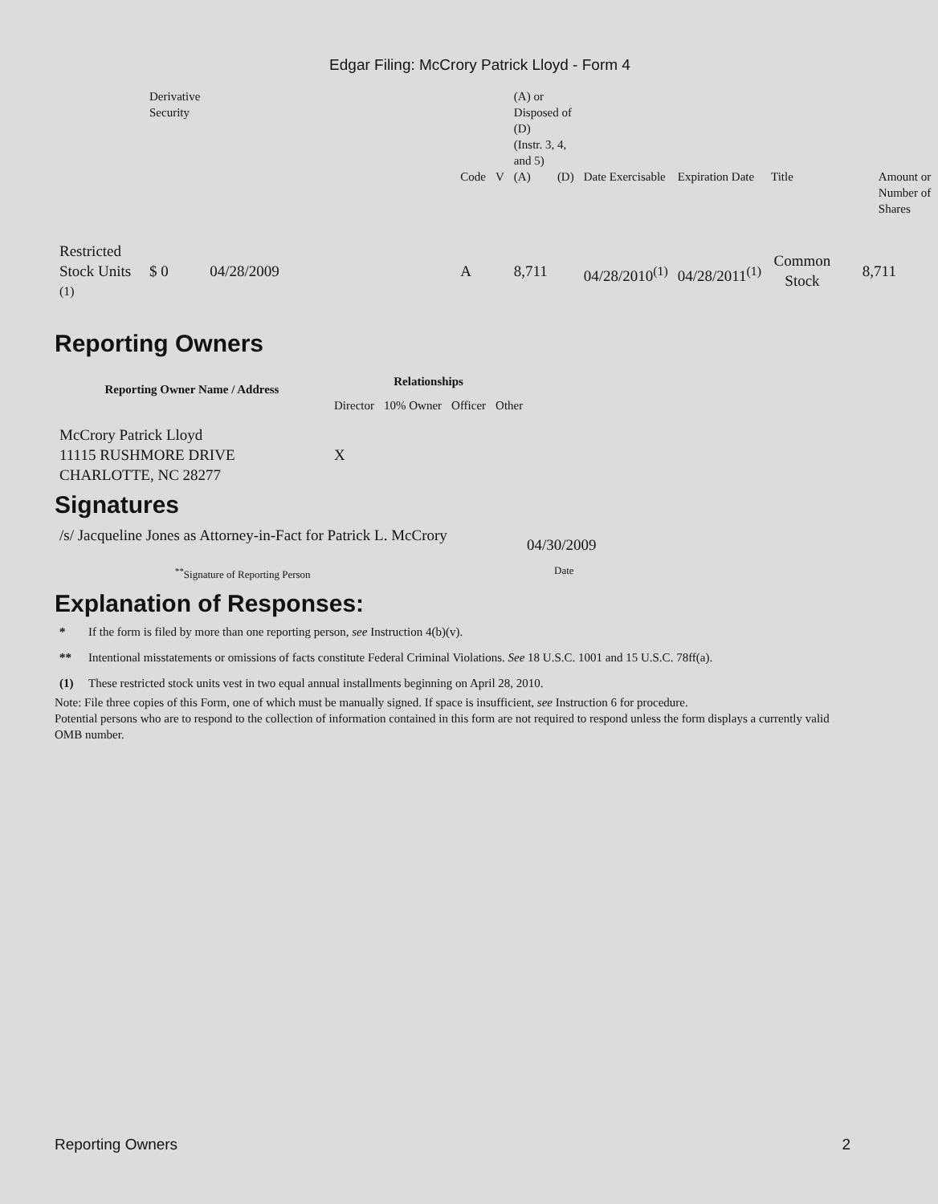Edgar Filing: McCrory Patrick Lloyd - Form 4
| | Derivative Security | | | | (A) or Disposed of (D) (Instr. 3, 4, and 5) | | | | | |
| | | | Code | V | (A) | (D) | Date Exercisable | Expiration Date | Title | Amount or Number of Shares |
| Restricted Stock Units <sup>(1)</sup> | $ 0 | 04/28/2009 | A | | 8,711 | | 04/28/2010<sup>(1)</sup> | 04/28/2011<sup>(1)</sup> | Common Stock | 8,711 |
Reporting Owners
| Reporting Owner Name / Address | Relationships | | | |
| --- | --- | --- | --- | --- |
| | Director | 10% Owner | Officer | Other |
| McCrory Patrick Lloyd 11115 RUSHMORE DRIVE CHARLOTTE, NC 28277 | X | | | |
Signatures
| /s/ Jacqueline Jones as Attorney-in-Fact for Patrick L. McCrory | 04/30/2009 |
| <sup>**</sup> Signature of Reporting Person | Date |
Explanation of Responses:
| * | If the form is filed by more than one reporting person, see Instruction 4(b)(v). |
| ** | Intentional misstatements or omissions of facts constitute Federal Criminal Violations. See 18 U.S.C. 1001 and 15 U.S.C. 78ff(a). |
| (1) | These restricted stock units vest in two equal annual installments beginning on April 28, 2010. |
Note: File three copies of this Form, one of which must be manually signed. If space is insufficient, see Instruction 6 for procedure.
Potential persons who are to respond to the collection of information contained in this form are not required to respond unless the form displays a currently valid OMB number.
Reporting Owners 2